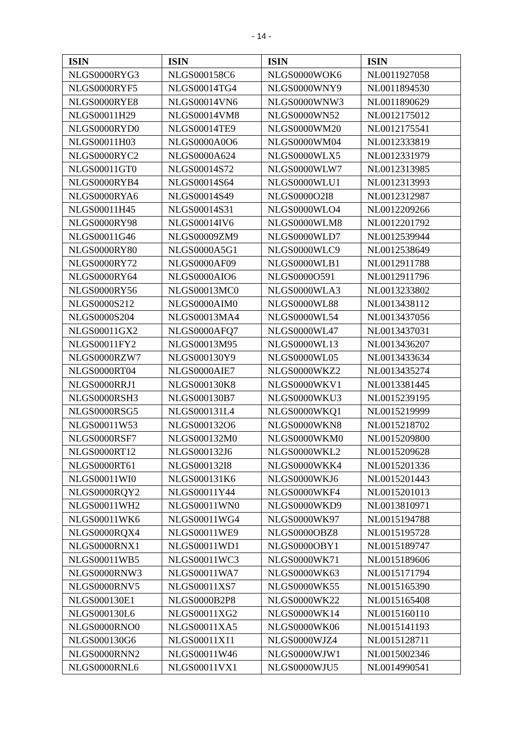- 14 -
| ISIN | ISIN | ISIN | ISIN |
| --- | --- | --- | --- |
| NLGS0000RYG3 | NLGS000158C6 | NLGS0000WOK6 | NL0011927058 |
| NLGS0000RYF5 | NLGS00014TG4 | NLGS0000WNY9 | NL0011894530 |
| NLGS0000RYE8 | NLGS00014VN6 | NLGS0000WNW3 | NL0011890629 |
| NLGS00011H29 | NLGS00014VM8 | NLGS0000WN52 | NL0012175012 |
| NLGS0000RYD0 | NLGS00014TE9 | NLGS0000WM20 | NL0012175541 |
| NLGS00011H03 | NLGS0000A0O6 | NLGS0000WM04 | NL0012333819 |
| NLGS0000RYC2 | NLGS0000A624 | NLGS0000WLX5 | NL0012331979 |
| NLGS00011GT0 | NLGS00014S72 | NLGS0000WLW7 | NL0012313985 |
| NLGS0000RYB4 | NLGS00014S64 | NLGS0000WLU1 | NL0012313993 |
| NLGS0000RYA6 | NLGS00014S49 | NLGS0000O2I8 | NL0012312987 |
| NLGS00011H45 | NLGS00014S31 | NLGS0000WLO4 | NL0012209266 |
| NLGS0000RY98 | NLGS00014IV6 | NLGS0000WLM8 | NL0012201792 |
| NLGS00011G46 | NLGS00009ZM9 | NLGS0000WLD7 | NL0012539944 |
| NLGS0000RY80 | NLGS0000A5G1 | NLGS0000WLC9 | NL0012538649 |
| NLGS0000RY72 | NLGS0000AF09 | NLGS0000WLB1 | NL0012911788 |
| NLGS0000RY64 | NLGS0000AIO6 | NLGS0000O591 | NL0012911796 |
| NLGS0000RY56 | NLGS00013MC0 | NLGS0000WLA3 | NL0013233802 |
| NLGS0000S212 | NLGS0000AIM0 | NLGS0000WL88 | NL0013438112 |
| NLGS0000S204 | NLGS00013MA4 | NLGS0000WL54 | NL0013437056 |
| NLGS00011GX2 | NLGS0000AFQ7 | NLGS0000WL47 | NL0013437031 |
| NLGS00011FY2 | NLGS00013M95 | NLGS0000WL13 | NL0013436207 |
| NLGS0000RZW7 | NLGS000130Y9 | NLGS0000WL05 | NL0013433634 |
| NLGS0000RT04 | NLGS0000AIE7 | NLGS0000WKZ2 | NL0013435274 |
| NLGS0000RRJ1 | NLGS000130K8 | NLGS0000WKV1 | NL0013381445 |
| NLGS0000RSH3 | NLGS000130B7 | NLGS0000WKU3 | NL0015239195 |
| NLGS0000RSG5 | NLGS000131L4 | NLGS0000WKQ1 | NL0015219999 |
| NLGS00011W53 | NLGS000132O6 | NLGS0000WKN8 | NL0015218702 |
| NLGS0000RSF7 | NLGS000132M0 | NLGS0000WKM0 | NL0015209800 |
| NLGS0000RT12 | NLGS000132J6 | NLGS0000WKL2 | NL0015209628 |
| NLGS0000RT61 | NLGS000132I8 | NLGS0000WKK4 | NL0015201336 |
| NLGS00011WI0 | NLGS000131K6 | NLGS0000WKJ6 | NL0015201443 |
| NLGS0000RQY2 | NLGS00011Y44 | NLGS0000WKF4 | NL0015201013 |
| NLGS00011WH2 | NLGS00011WN0 | NLGS0000WKD9 | NL0013810971 |
| NLGS00011WK6 | NLGS00011WG4 | NLGS0000WK97 | NL0015194788 |
| NLGS0000RQX4 | NLGS00011WE9 | NLGS0000OBZ8 | NL0015195728 |
| NLGS0000RNX1 | NLGS00011WD1 | NLGS0000OBY1 | NL0015189747 |
| NLGS00011WB5 | NLGS00011WC3 | NLGS0000WK71 | NL0015189606 |
| NLGS0000RNW3 | NLGS00011WA7 | NLGS0000WK63 | NL0015171794 |
| NLGS0000RNV5 | NLGS00011XS7 | NLGS0000WK55 | NL0015165390 |
| NLGS000130E1 | NLGS0000B2P8 | NLGS0000WK22 | NL0015165408 |
| NLGS000130L6 | NLGS00011XG2 | NLGS0000WK14 | NL0015160110 |
| NLGS0000RNO0 | NLGS00011XA5 | NLGS0000WK06 | NL0015141193 |
| NLGS000130G6 | NLGS00011X11 | NLGS0000WJZ4 | NL0015128711 |
| NLGS0000RNN2 | NLGS00011W46 | NLGS0000WJW1 | NL0015002346 |
| NLGS0000RNL6 | NLGS00011VX1 | NLGS0000WJU5 | NL0014990541 |